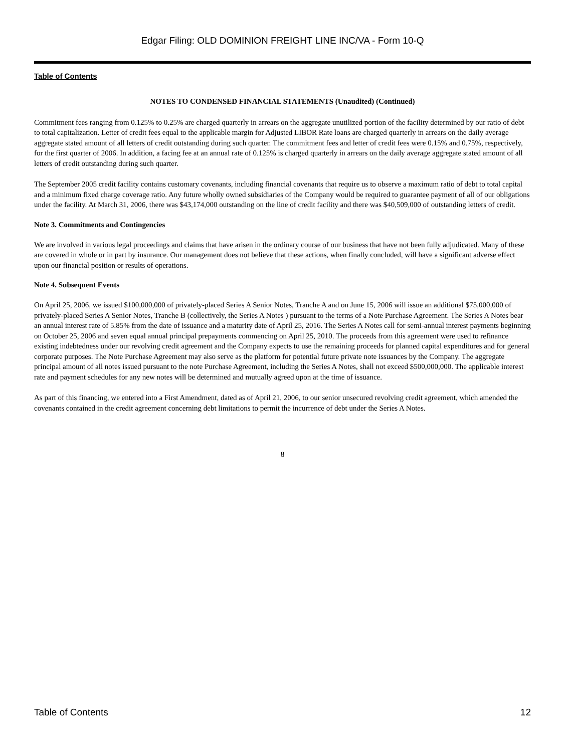Edgar Filing: OLD DOMINION FREIGHT LINE INC/VA - Form 10-Q
Table of Contents
NOTES TO CONDENSED FINANCIAL STATEMENTS (Unaudited) (Continued)
Commitment fees ranging from 0.125% to 0.25% are charged quarterly in arrears on the aggregate unutilized portion of the facility determined by our ratio of debt to total capitalization. Letter of credit fees equal to the applicable margin for Adjusted LIBOR Rate loans are charged quarterly in arrears on the daily average aggregate stated amount of all letters of credit outstanding during such quarter. The commitment fees and letter of credit fees were 0.15% and 0.75%, respectively, for the first quarter of 2006. In addition, a facing fee at an annual rate of 0.125% is charged quarterly in arrears on the daily average aggregate stated amount of all letters of credit outstanding during such quarter.
The September 2005 credit facility contains customary covenants, including financial covenants that require us to observe a maximum ratio of debt to total capital and a minimum fixed charge coverage ratio. Any future wholly owned subsidiaries of the Company would be required to guarantee payment of all of our obligations under the facility. At March 31, 2006, there was $43,174,000 outstanding on the line of credit facility and there was $40,509,000 of outstanding letters of credit.
Note 3. Commitments and Contingencies
We are involved in various legal proceedings and claims that have arisen in the ordinary course of our business that have not been fully adjudicated. Many of these are covered in whole or in part by insurance. Our management does not believe that these actions, when finally concluded, will have a significant adverse effect upon our financial position or results of operations.
Note 4. Subsequent Events
On April 25, 2006, we issued $100,000,000 of privately-placed Series A Senior Notes, Tranche A and on June 15, 2006 will issue an additional $75,000,000 of privately-placed Series A Senior Notes, Tranche B (collectively, the Series A Notes ) pursuant to the terms of a Note Purchase Agreement. The Series A Notes bear an annual interest rate of 5.85% from the date of issuance and a maturity date of April 25, 2016. The Series A Notes call for semi-annual interest payments beginning on October 25, 2006 and seven equal annual principal prepayments commencing on April 25, 2010. The proceeds from this agreement were used to refinance existing indebtedness under our revolving credit agreement and the Company expects to use the remaining proceeds for planned capital expenditures and for general corporate purposes. The Note Purchase Agreement may also serve as the platform for potential future private note issuances by the Company. The aggregate principal amount of all notes issued pursuant to the note Purchase Agreement, including the Series A Notes, shall not exceed $500,000,000. The applicable interest rate and payment schedules for any new notes will be determined and mutually agreed upon at the time of issuance.
As part of this financing, we entered into a First Amendment, dated as of April 21, 2006, to our senior unsecured revolving credit agreement, which amended the covenants contained in the credit agreement concerning debt limitations to permit the incurrence of debt under the Series A Notes.
8
Table of Contents 12